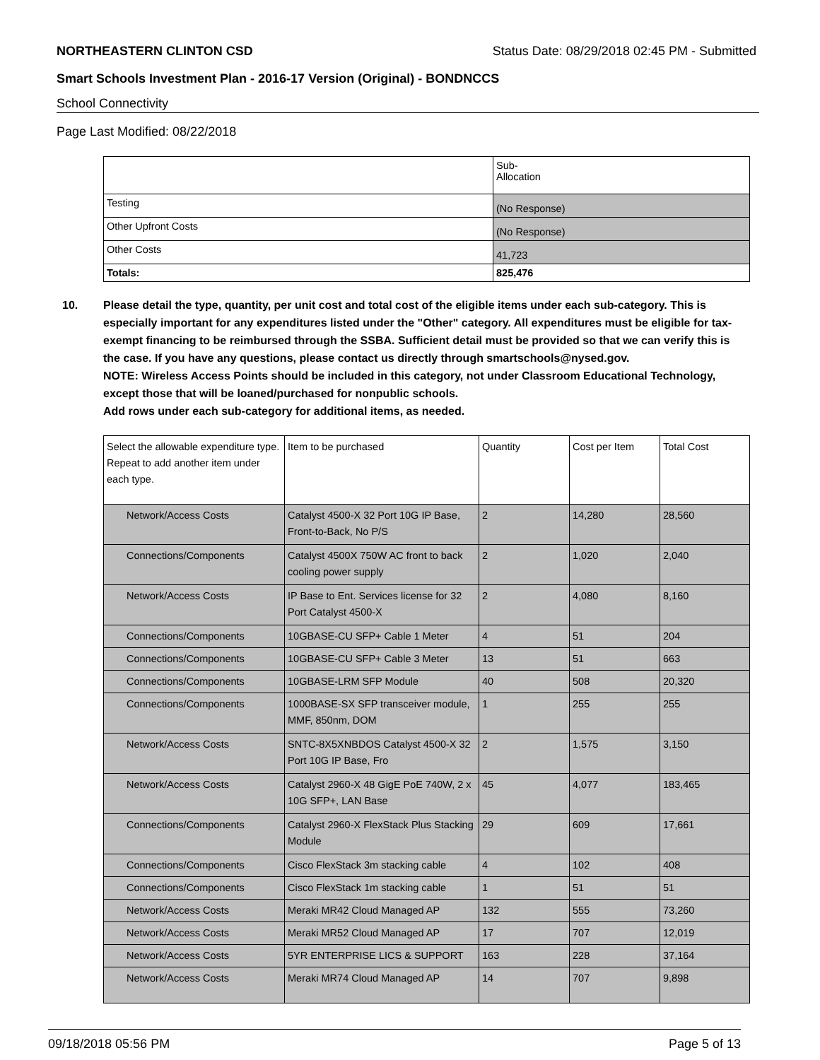NORTHEASTERN CLINTON CSD Status Date: 08/29/2018 02:45 PM - Submitted
Smart Schools Investment Plan - 2016-17 Version (Original) - BONDNCCS
School Connectivity
Page Last Modified: 08/22/2018
| | Sub- Allocation |
| --- | --- |
| Testing | (No Response) |
| Other Upfront Costs | (No Response) |
| Other Costs | 41,723 |
| Totals: | 825,476 |
10. Please detail the type, quantity, per unit cost and total cost of the eligible items under each sub-category. This is especially important for any expenditures listed under the "Other" category. All expenditures must be eligible for tax-exempt financing to be reimbursed through the SSBA. Sufficient detail must be provided so that we can verify this is the case. If you have any questions, please contact us directly through smartschools@nysed.gov.
NOTE: Wireless Access Points should be included in this category, not under Classroom Educational Technology, except those that will be loaned/purchased for nonpublic schools.
Add rows under each sub-category for additional items, as needed.
| Select the allowable expenditure type. Repeat to add another item under each type. | Item to be purchased | Quantity | Cost per Item | Total Cost |
| --- | --- | --- | --- | --- |
| Network/Access Costs | Catalyst 4500-X 32 Port 10G IP Base, Front-to-Back, No P/S | 2 | 14,280 | 28,560 |
| Connections/Components | Catalyst 4500X 750W AC front to back cooling power supply | 2 | 1,020 | 2,040 |
| Network/Access Costs | IP Base to Ent. Services license for 32 Port Catalyst 4500-X | 2 | 4,080 | 8,160 |
| Connections/Components | 10GBASE-CU SFP+ Cable 1 Meter | 4 | 51 | 204 |
| Connections/Components | 10GBASE-CU SFP+ Cable 3 Meter | 13 | 51 | 663 |
| Connections/Components | 10GBASE-LRM SFP Module | 40 | 508 | 20,320 |
| Connections/Components | 1000BASE-SX SFP transceiver module, MMF, 850nm, DOM | 1 | 255 | 255 |
| Network/Access Costs | SNTC-8X5XNBDOS Catalyst 4500-X 32 Port 10G IP Base, Fro | 2 | 1,575 | 3,150 |
| Network/Access Costs | Catalyst 2960-X 48 GigE PoE 740W, 2 x 10G SFP+, LAN Base | 45 | 4,077 | 183,465 |
| Connections/Components | Catalyst 2960-X FlexStack Plus Stacking Module | 29 | 609 | 17,661 |
| Connections/Components | Cisco FlexStack 3m stacking cable | 4 | 102 | 408 |
| Connections/Components | Cisco FlexStack 1m stacking cable | 1 | 51 | 51 |
| Network/Access Costs | Meraki MR42 Cloud Managed AP | 132 | 555 | 73,260 |
| Network/Access Costs | Meraki MR52 Cloud Managed AP | 17 | 707 | 12,019 |
| Network/Access Costs | 5YR ENTERPRISE LICS & SUPPORT | 163 | 228 | 37,164 |
| Network/Access Costs | Meraki MR74 Cloud Managed AP | 14 | 707 | 9,898 |
09/18/2018 05:56 PM Page 5 of 13